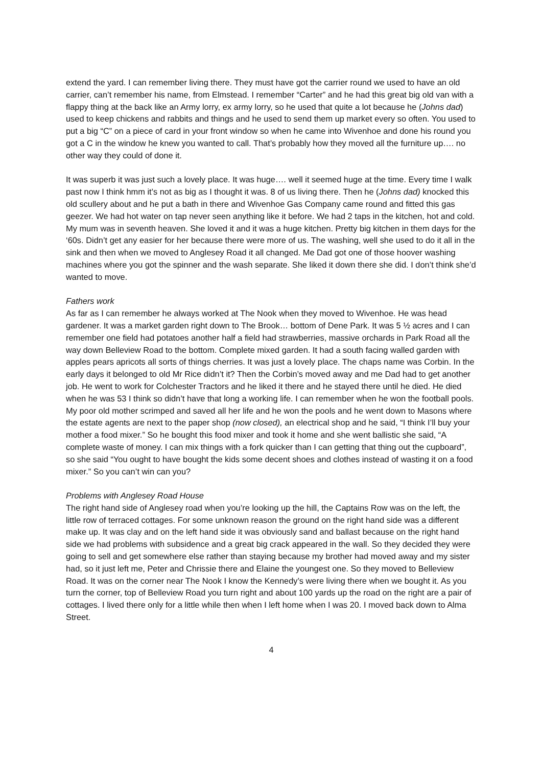extend the yard. I can remember living there. They must have got the carrier round we used to have an old carrier, can’t remember his name, from Elmstead. I remember “Carter” and he had this great big old van with a flappy thing at the back like an Army lorry, ex army lorry, so he used that quite a lot because he (Johns dad) used to keep chickens and rabbits and things and he used to send them up market every so often. You used to put a big “C” on a piece of card in your front window so when he came into Wivenhoe and done his round you got a C in the window he knew you wanted to call. That’s probably how they moved all the furniture up…. no other way they could of done it.
It was superb it was just such a lovely place. It was huge…. well it seemed huge at the time. Every time I walk past now I think hmm it’s not as big as I thought it was. 8 of us living there. Then he (Johns dad) knocked this old scullery about and he put a bath in there and Wivenhoe Gas Company came round and fitted this gas geezer. We had hot water on tap never seen anything like it before. We had 2 taps in the kitchen, hot and cold. My mum was in seventh heaven. She loved it and it was a huge kitchen. Pretty big kitchen in them days for the ‘60s. Didn’t get any easier for her because there were more of us. The washing, well she used to do it all in the sink and then when we moved to Anglesey Road it all changed. Me Dad got one of those hoover washing machines where you got the spinner and the wash separate. She liked it down there she did. I don’t think she’d wanted to move.
Fathers work
As far as I can remember he always worked at The Nook when they moved to Wivenhoe. He was head gardener. It was a market garden right down to The Brook… bottom of Dene Park. It was 5 ½ acres and I can remember one field had potatoes another half a field had strawberries, massive orchards in Park Road all the way down Belleview Road to the bottom. Complete mixed garden. It had a south facing walled garden with apples pears apricots all sorts of things cherries. It was just a lovely place. The chaps name was Corbin. In the early days it belonged to old Mr Rice didn’t it? Then the Corbin’s moved away and me Dad had to get another job. He went to work for Colchester Tractors and he liked it there and he stayed there until he died. He died when he was 53 I think so didn’t have that long a working life. I can remember when he won the football pools. My poor old mother scrimped and saved all her life and he won the pools and he went down to Masons where the estate agents are next to the paper shop (now closed), an electrical shop and he said, “I think I’ll buy your mother a food mixer.” So he bought this food mixer and took it home and she went ballistic she said, “A complete waste of money. I can mix things with a fork quicker than I can getting that thing out the cupboard”, so she said “You ought to have bought the kids some decent shoes and clothes instead of wasting it on a food mixer.” So you can’t win can you?
Problems with Anglesey Road House
The right hand side of Anglesey road when you’re looking up the hill, the Captains Row was on the left, the little row of terraced cottages. For some unknown reason the ground on the right hand side was a different make up. It was clay and on the left hand side it was obviously sand and ballast because on the right hand side we had problems with subsidence and a great big crack appeared in the wall. So they decided they were going to sell and get somewhere else rather than staying because my brother had moved away and my sister had, so it just left me, Peter and Chrissie there and Elaine the youngest one. So they moved to Belleview Road. It was on the corner near The Nook I know the Kennedy’s were living there when we bought it. As you turn the corner, top of Belleview Road you turn right and about 100 yards up the road on the right are a pair of cottages. I lived there only for a little while then when I left home when I was 20. I moved back down to Alma Street.
4